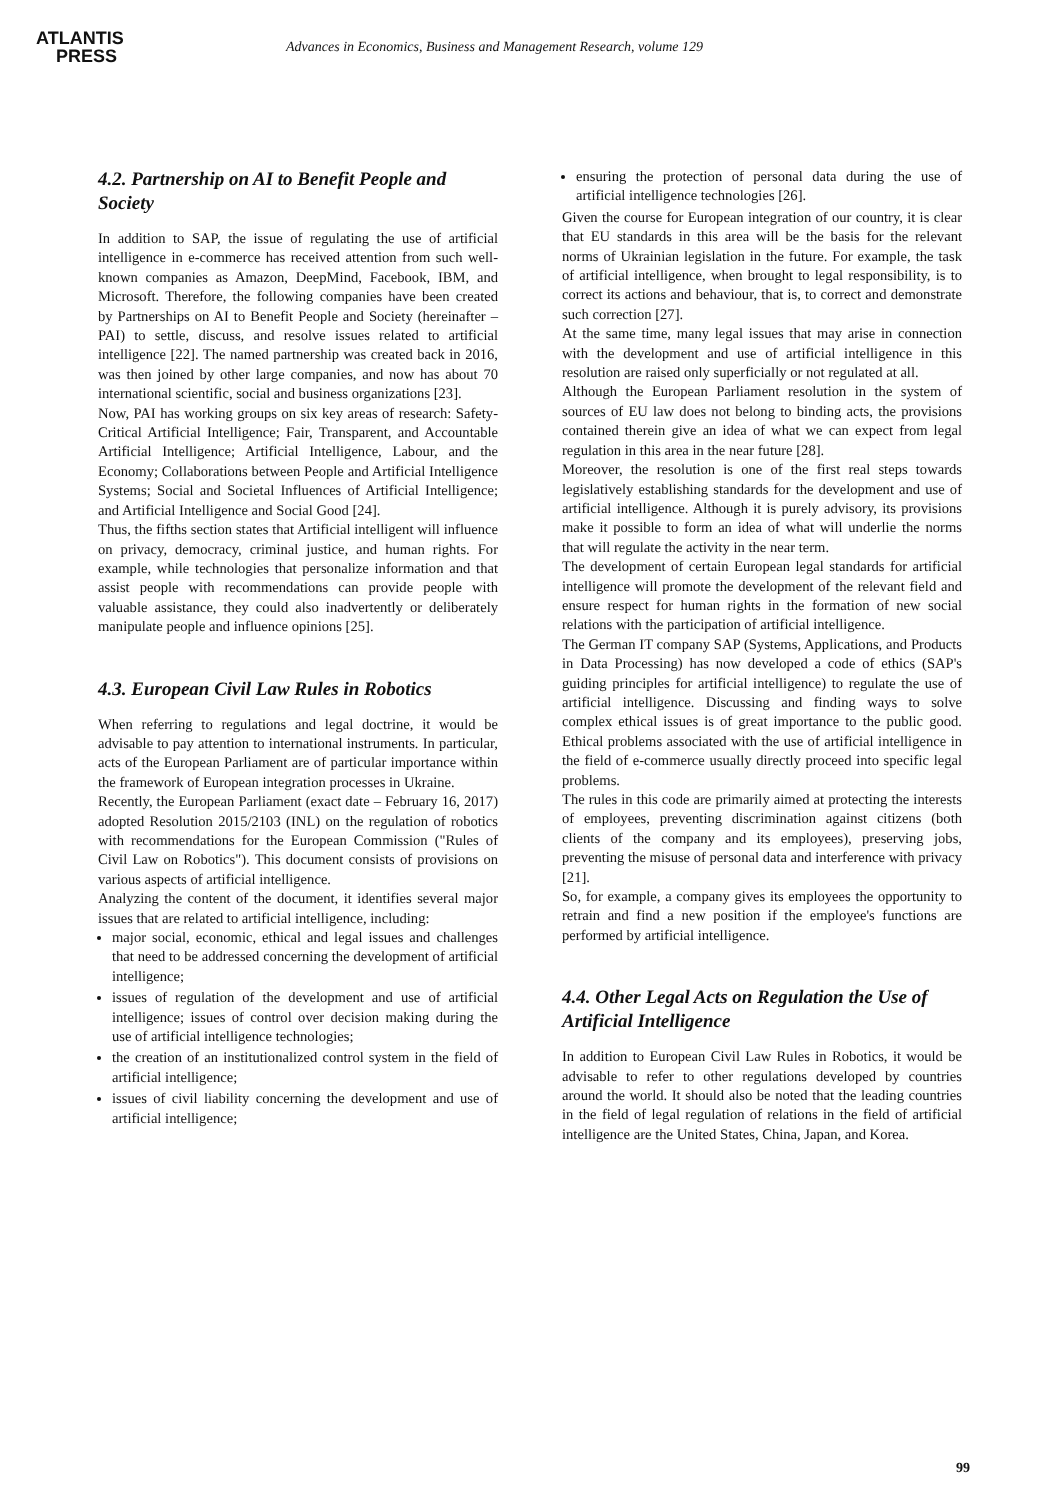ATLANTIS
PRESS
Advances in Economics, Business and Management Research, volume 129
4.2. Partnership on AI to Benefit People and Society
In addition to SAP, the issue of regulating the use of artificial intelligence in e-commerce has received attention from such well-known companies as Amazon, DeepMind, Facebook, IBM, and Microsoft. Therefore, the following companies have been created by Partnerships on AI to Benefit People and Society (hereinafter – PAI) to settle, discuss, and resolve issues related to artificial intelligence [22]. The named partnership was created back in 2016, was then joined by other large companies, and now has about 70 international scientific, social and business organizations [23].
Now, PAI has working groups on six key areas of research: Safety-Critical Artificial Intelligence; Fair, Transparent, and Accountable Artificial Intelligence; Artificial Intelligence, Labour, and the Economy; Collaborations between People and Artificial Intelligence Systems; Social and Societal Influences of Artificial Intelligence; and Artificial Intelligence and Social Good [24].
Thus, the fifths section states that Artificial intelligent will influence on privacy, democracy, criminal justice, and human rights. For example, while technologies that personalize information and that assist people with recommendations can provide people with valuable assistance, they could also inadvertently or deliberately manipulate people and influence opinions [25].
4.3. European Civil Law Rules in Robotics
When referring to regulations and legal doctrine, it would be advisable to pay attention to international instruments. In particular, acts of the European Parliament are of particular importance within the framework of European integration processes in Ukraine.
Recently, the European Parliament (exact date – February 16, 2017) adopted Resolution 2015/2103 (INL) on the regulation of robotics with recommendations for the European Commission ("Rules of Civil Law on Robotics"). This document consists of provisions on various aspects of artificial intelligence.
Analyzing the content of the document, it identifies several major issues that are related to artificial intelligence, including:
major social, economic, ethical and legal issues and challenges that need to be addressed concerning the development of artificial intelligence;
issues of regulation of the development and use of artificial intelligence; issues of control over decision making during the use of artificial intelligence technologies;
the creation of an institutionalized control system in the field of artificial intelligence;
issues of civil liability concerning the development and use of artificial intelligence;
ensuring the protection of personal data during the use of artificial intelligence technologies [26].
Given the course for European integration of our country, it is clear that EU standards in this area will be the basis for the relevant norms of Ukrainian legislation in the future. For example, the task of artificial intelligence, when brought to legal responsibility, is to correct its actions and behaviour, that is, to correct and demonstrate such correction [27].
At the same time, many legal issues that may arise in connection with the development and use of artificial intelligence in this resolution are raised only superficially or not regulated at all.
Although the European Parliament resolution in the system of sources of EU law does not belong to binding acts, the provisions contained therein give an idea of what we can expect from legal regulation in this area in the near future [28].
Moreover, the resolution is one of the first real steps towards legislatively establishing standards for the development and use of artificial intelligence. Although it is purely advisory, its provisions make it possible to form an idea of what will underlie the norms that will regulate the activity in the near term.
The development of certain European legal standards for artificial intelligence will promote the development of the relevant field and ensure respect for human rights in the formation of new social relations with the participation of artificial intelligence.
The German IT company SAP (Systems, Applications, and Products in Data Processing) has now developed a code of ethics (SAP's guiding principles for artificial intelligence) to regulate the use of artificial intelligence. Discussing and finding ways to solve complex ethical issues is of great importance to the public good. Ethical problems associated with the use of artificial intelligence in the field of e-commerce usually directly proceed into specific legal problems.
The rules in this code are primarily aimed at protecting the interests of employees, preventing discrimination against citizens (both clients of the company and its employees), preserving jobs, preventing the misuse of personal data and interference with privacy [21].
So, for example, a company gives its employees the opportunity to retrain and find a new position if the employee's functions are performed by artificial intelligence.
4.4. Other Legal Acts on Regulation the Use of Artificial Intelligence
In addition to European Civil Law Rules in Robotics, it would be advisable to refer to other regulations developed by countries around the world. It should also be noted that the leading countries in the field of legal regulation of relations in the field of artificial intelligence are the United States, China, Japan, and Korea.
99